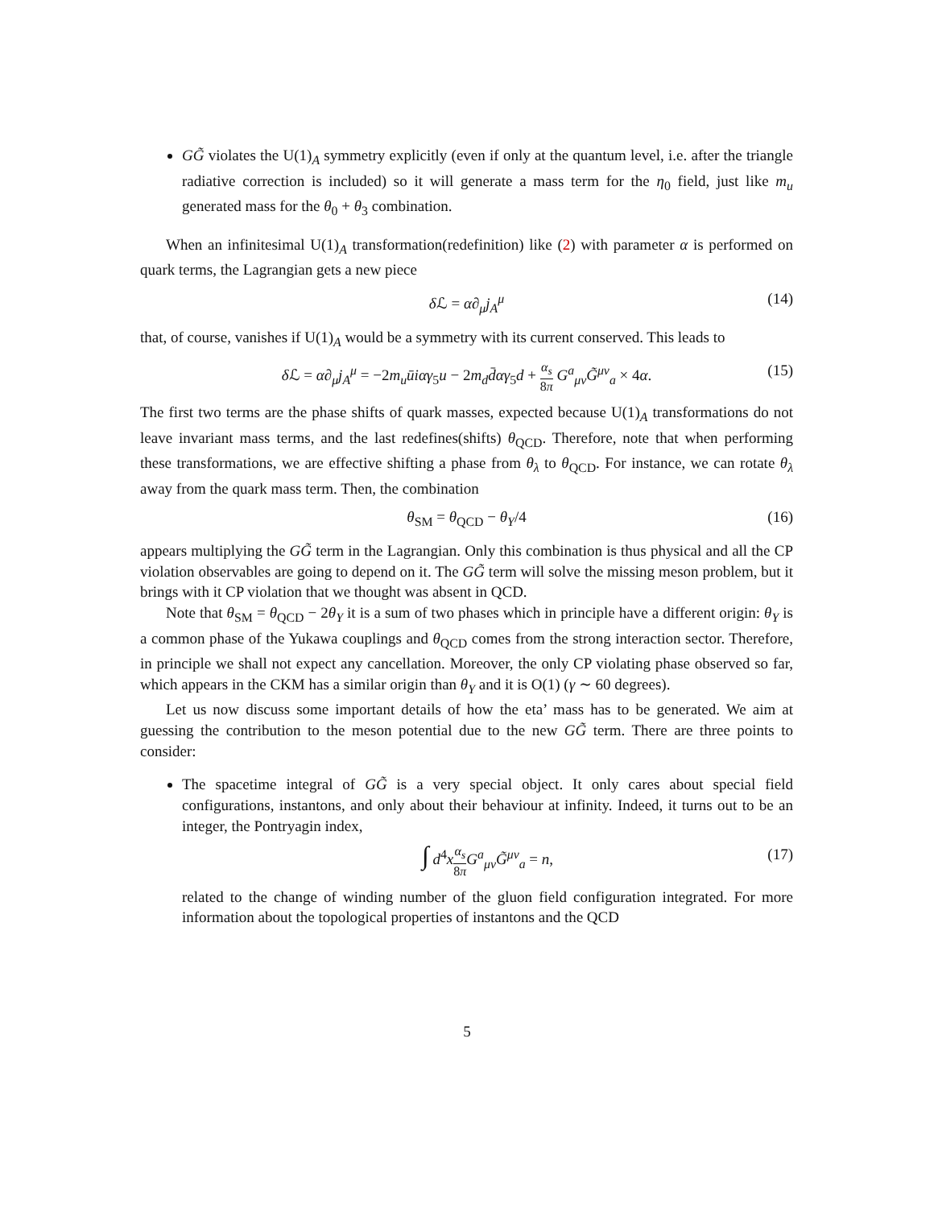GG̃ violates the U(1)<sub>A</sub> symmetry explicitly (even if only at the quantum level, i.e. after the triangle radiative correction is included) so it will generate a mass term for the η<sub>0</sub> field, just like m<sub>u</sub> generated mass for the θ<sub>0</sub> + θ<sub>3</sub> combination.
When an infinitesimal U(1)<sub>A</sub> transformation(redefinition) like (2) with parameter α is performed on quark terms, the Lagrangian gets a new piece
δ ℒ = α∂<sub>μ</sub>j<sub>A</sub><sup>μ</sup> (14)
that, of course, vanishes if U(1)<sub>A</sub> would be a symmetry with its current conserved. This leads to
δ ℒ = α∂<sub>μ</sub>j<sub>A</sub><sup>μ</sup> = −2m<sub>u</sub>ūiαγ<sub>5</sub>u − 2m<sub>d</sub>d̄αγ<sub>5</sub>d + α<sub>s</sub> 8π G<sup>a</sup><sub>μν</sub>G̃<sup>μν</sup><sub>a</sub> × 4α. (15)
The first two terms are the phase shifts of quark masses, expected because U(1)<sub>A</sub> transformations do not leave invariant mass terms, and the last redefines(shifts) θ<sub>QCD</sub>. Therefore, note that when performing these transformations, we are effective shifting a phase from θ<sub>λ</sub> to θ<sub>QCD</sub>. For instance, we can rotate θ<sub>λ</sub> away from the quark mass term. Then, the combination
θ<sub>SM</sub> = θ<sub>QCD</sub> − θ<sub>Y</sub>/4 (16)
appears multiplying the GG̃ term in the Lagrangian. Only this combination is thus physical and all the CP violation observables are going to depend on it. The GG̃ term will solve the missing meson problem, but it brings with it CP violation that we thought was absent in QCD.
Note that θ<sub>SM</sub> = θ<sub>QCD</sub> − 2θ<sub>Y</sub> it is a sum of two phases which in principle have a different origin: θ<sub>Y</sub> is a common phase of the Yukawa couplings and θ<sub>QCD</sub> comes from the strong interaction sector. Therefore, in principle we shall not expect any cancellation. Moreover, the only CP violating phase observed so far, which appears in the CKM has a similar origin than θ<sub>Y</sub> and it is O(1) (γ ∼ 60 degrees).
Let us now discuss some important details of how the eta’ mass has to be generated. We aim at guessing the contribution to the meson potential due to the new GG̃ term. There are three points to consider:
The spacetime integral of GG̃ is a very special object. It only cares about special field configurations, instantons, and only about their behaviour at infinity. Indeed, it turns out to be an integer, the Pontryagin index,
∫ d<sup>4</sup>xα<sub>s</sub> 8π G<sup>a</sup><sub>μν</sub>G̃<sup>μν</sup><sub>a</sub> = n, (17)
related to the change of winding number of the gluon field configuration integrated. For more information about the topological properties of instantons and the QCD
5